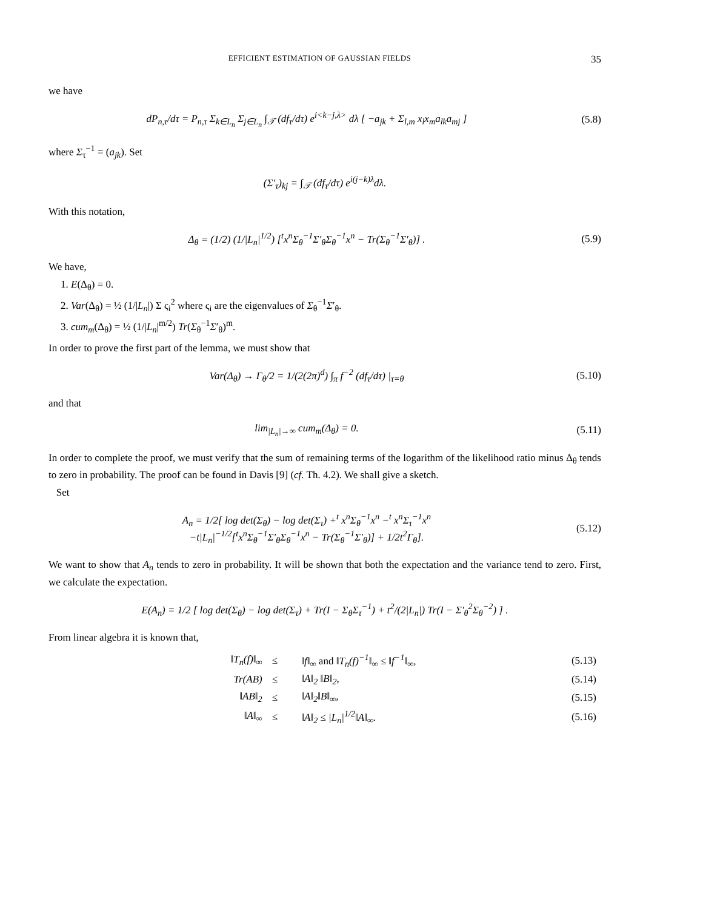EFFICIENT ESTIMATION OF GAUSSIAN FIELDS 35
we have
dP<sub>n,τ</sub>/dτ = P<sub>n,τ</sub> Σ<sub>k∈L<sub>n</sub></sub> Σ<sub>j∈L<sub>n</sub></sub> ∫<sub>𝒯</sub> (df<sub>τ</sub>/dτ) e<sup>i<k−j,λ></sup> dλ [ −a<sub>jk</sub> + Σ<sub>l,m</sub> x<sub>l</sub>x<sub>m</sub>a<sub>lk</sub>a<sub>mj</sub> ] (5.8)
where Σ<sub>τ</sub><sup>−1</sup> = (a<sub>jk</sub>). Set
(Σ′<sub>τ</sub>)<sub>kj</sub> = ∫<sub>𝒯</sub> (df<sub>τ</sub>/dτ) e<sup>i(j−k)λ</sup>dλ.
With this notation,
Δ<sub>θ</sub> = (1/2) (1/|L<sub>n</sub>|<sup>1/2</sup>) [<sup>t</sup>x<sup>n</sup>Σ<sub>θ</sub><sup>−1</sup>Σ′<sub>θ</sub>Σ<sub>θ</sub><sup>−1</sup>x<sup>n</sup> − Tr(Σ<sub>θ</sub><sup>−1</sup>Σ′<sub>θ</sub>)] . (5.9)
We have,
1. E(Δ<sub>θ</sub>) = 0.
2. Var(Δ<sub>θ</sub>) = ½ (1/|L<sub>n</sub>|) Σ ς<sub>i</sub><sup>2</sup> where ς<sub>i</sub> are the eigenvalues of Σ<sub>θ</sub><sup>−1</sup>Σ′<sub>θ</sub>.
3. cum<sub>m</sub>(Δ<sub>θ</sub>) = ½ (1/|L<sub>n</sub>|<sup>m/2</sup>) Tr(Σ<sub>θ</sub><sup>−1</sup>Σ′<sub>θ</sub>)<sup>m</sup>.
In order to prove the first part of the lemma, we must show that
Var(Δ<sub>θ</sub>) → Γ<sub>θ</sub>/2 = 1/(2(2π)<sup>d</sup>) ∫<sub>π</sub> f<sup>−2</sup> (df<sub>τ</sub>/dτ) |<sub>τ=θ</sub> (5.10)
and that
lim<sub>|L<sub>n</sub>|→∞</sub> cum<sub>m</sub>(Δ<sub>θ</sub>) = 0. (5.11)
In order to complete the proof, we must verify that the sum of remaining terms of the logarithm of the likelihood ratio minus Δ<sub>θ</sub> tends to zero in probability. The proof can be found in Davis [9] (cf. Th. 4.2). We shall give a sketch.
Set
A<sub>n</sub> = 1/2[ log det(Σ<sub>θ</sub>) − log det(Σ<sub>τ</sub>) +<sup>t</sup> x<sup>n</sup>Σ<sub>θ</sub><sup>−1</sup>x<sup>n</sup> −<sup>t</sup> x<sup>n</sup>Σ<sub>τ</sub><sup>−1</sup>x<sup>n</sup>
−t|L<sub>n</sub>|<sup>−1/2</sup>[<sup>t</sup>x<sup>n</sup>Σ<sub>θ</sub><sup>−1</sup>Σ′<sub>θ</sub>Σ<sub>θ</sub><sup>−1</sup>x<sup>n</sup> − Tr(Σ<sub>θ</sub><sup>−1</sup>Σ′<sub>θ</sub>)] + 1/2t<sup>2</sup>Γ<sub>θ</sub>]. (5.12)
We want to show that A<sub>n</sub> tends to zero in probability. It will be shown that both the expectation and the variance tend to zero. First, we calculate the expectation.
E(A<sub>n</sub>) = 1/2 [ log det(Σ<sub>θ</sub>) − log det(Σ<sub>τ</sub>) + Tr(I − Σ<sub>θ</sub>Σ<sub>τ</sub><sup>−1</sup>) + t<sup>2</sup>/(2|L<sub>n</sub>|) Tr(I − Σ′<sub>θ</sub><sup>2</sup>Σ<sub>θ</sub><sup>−2</sup>) ] .
From linear algebra it is known that,
| ‖T<sub>n</sub>(f)‖<sub>∞</sub> | ≤ | ‖f‖<sub>∞</sub> and ‖T<sub>n</sub>(f)<sup>−1</sup>‖<sub>∞</sub> ≤ ‖f<sup>−1</sup>‖<sub>∞</sub>, | (5.13) |
| Tr(AB) | ≤ | ‖A‖<sub>2</sub> ‖B‖<sub>2</sub>, | (5.14) |
| ‖AB‖<sub>2</sub> | ≤ | ‖A‖<sub>2</sub>‖B‖<sub>∞</sub>, | (5.15) |
| ‖A‖<sub>∞</sub> | ≤ | ‖A‖<sub>2</sub> ≤ /L<sub>n</sub>/<sup>1/2</sup>‖A‖<sub>∞</sub>. | (5.16) |